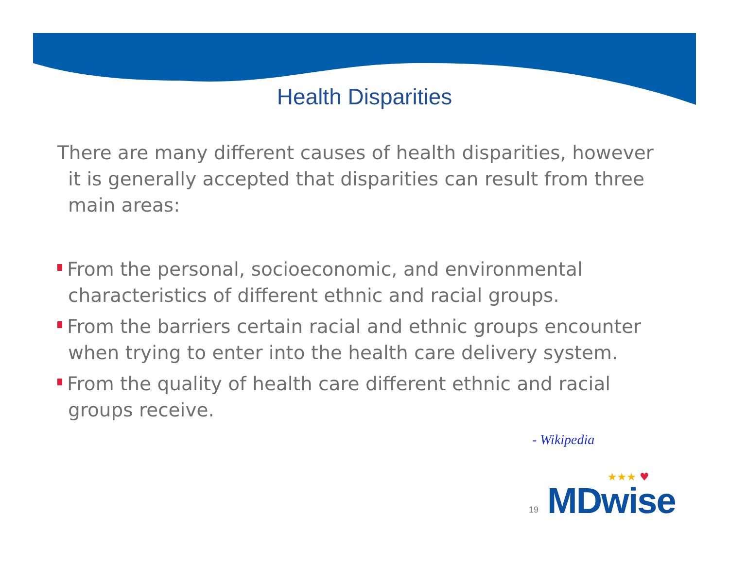Health Disparities
There are many different causes of health disparities, however it is generally accepted that disparities can result from three main areas:
From the personal, socioeconomic, and environmental characteristics of different ethnic and racial groups.
From the barriers certain racial and ethnic groups encounter when trying to enter into the health care delivery system.
From the quality of health care different ethnic and racial groups receive.
- Wikipedia
19
★★★ ♥
MDwise